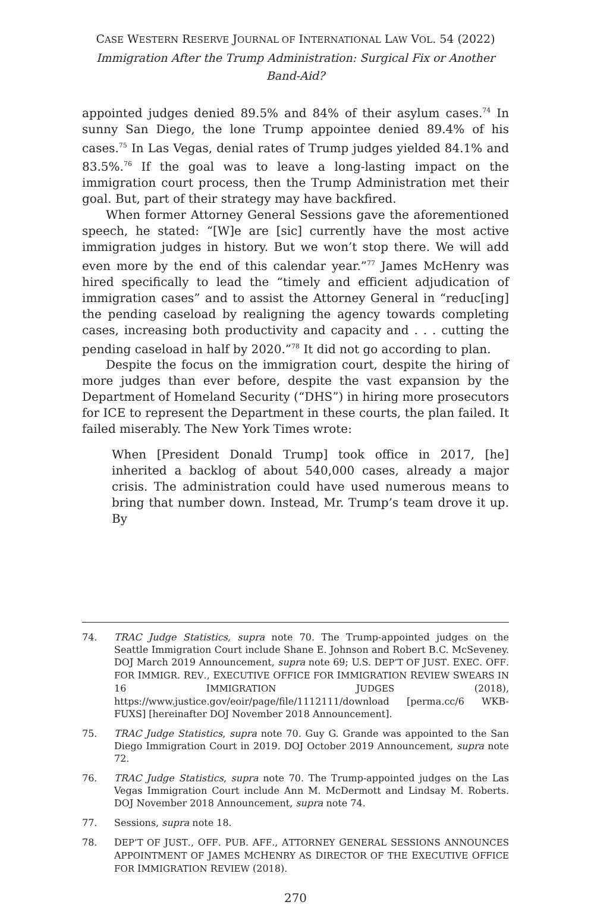CASE WESTERN RESERVE JOURNAL OF INTERNATIONAL LAW VOL. 54 (2022)
Immigration After the Trump Administration: Surgical Fix or Another Band-Aid?
appointed judges denied 89.5% and 84% of their asylum cases.<sup>74</sup> In sunny San Diego, the lone Trump appointee denied 89.4% of his cases.<sup>75</sup> In Las Vegas, denial rates of Trump judges yielded 84.1% and 83.5%.<sup>76</sup> If the goal was to leave a long-lasting impact on the immigration court process, then the Trump Administration met their goal. But, part of their strategy may have backfired.
When former Attorney General Sessions gave the aforementioned speech, he stated: “[W]e are [sic] currently have the most active immigration judges in history. But we won’t stop there. We will add even more by the end of this calendar year.”<sup>77</sup> James McHenry was hired specifically to lead the “timely and efficient adjudication of immigration cases” and to assist the Attorney General in “reduc[ing] the pending caseload by realigning the agency towards completing cases, increasing both productivity and capacity and . . . cutting the pending caseload in half by 2020.”<sup>78</sup> It did not go according to plan.
Despite the focus on the immigration court, despite the hiring of more judges than ever before, despite the vast expansion by the Department of Homeland Security (“DHS”) in hiring more prosecutors for ICE to represent the Department in these courts, the plan failed. It failed miserably. The New York Times wrote:
When [President Donald Trump] took office in 2017, [he] inherited a backlog of about 540,000 cases, already a major crisis. The administration could have used numerous means to bring that number down. Instead, Mr. Trump’s team drove it up. By
74. TRAC Judge Statistics, supra note 70. The Trump-appointed judges on the Seattle Immigration Court include Shane E. Johnson and Robert B.C. McSeveney. DOJ March 2019 Announcement, supra note 69; U.S. DEP’T OF JUST. EXEC. OFF. FOR IMMIGR. REV., EXECUTIVE OFFICE FOR IMMIGRATION REVIEW SWEARS IN 16 IMMIGRATION JUDGES (2018), https://www.justice.gov/eoir/page/file/1112111/download [perma.cc/6 WKB-FUXS] [hereinafter DOJ November 2018 Announcement].
75. TRAC Judge Statistics, supra note 70. Guy G. Grande was appointed to the San Diego Immigration Court in 2019. DOJ October 2019 Announcement, supra note 72.
76. TRAC Judge Statistics, supra note 70. The Trump-appointed judges on the Las Vegas Immigration Court include Ann M. McDermott and Lindsay M. Roberts. DOJ November 2018 Announcement, supra note 74.
77. Sessions, supra note 18.
78. DEP’T OF JUST., OFF. PUB. AFF., ATTORNEY GENERAL SESSIONS ANNOUNCES APPOINTMENT OF JAMES MCHENRY AS DIRECTOR OF THE EXECUTIVE OFFICE FOR IMMIGRATION REVIEW (2018).
270